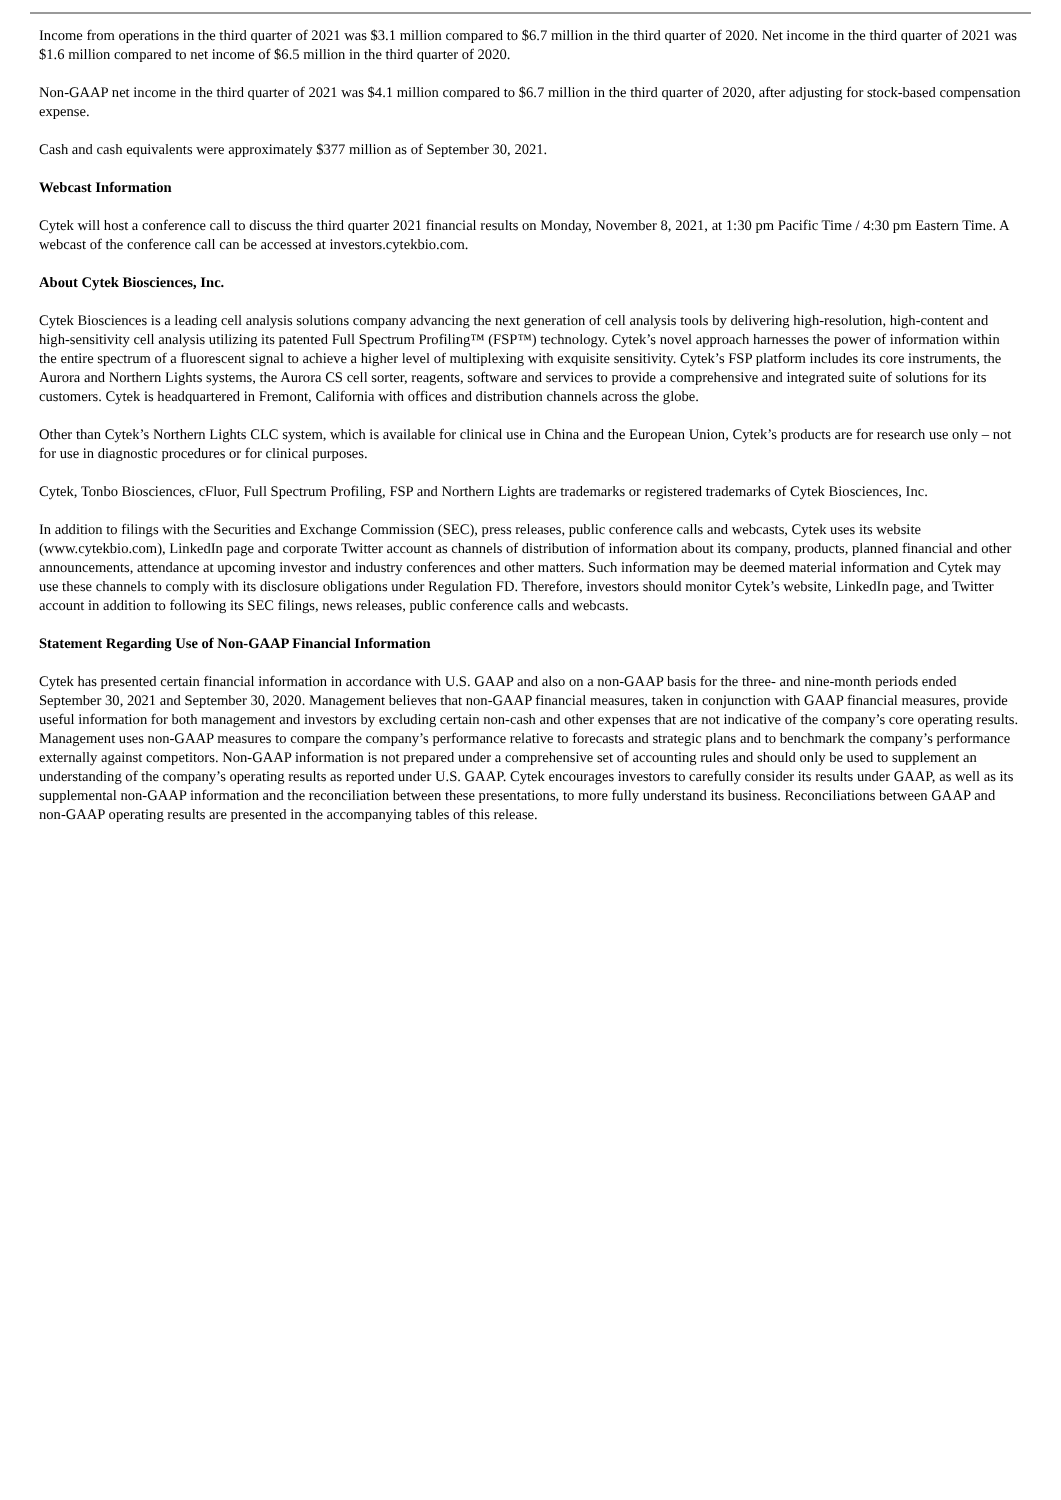Income from operations in the third quarter of 2021 was $3.1 million compared to $6.7 million in the third quarter of 2020. Net income in the third quarter of 2021 was $1.6 million compared to net income of $6.5 million in the third quarter of 2020.
Non-GAAP net income in the third quarter of 2021 was $4.1 million compared to $6.7 million in the third quarter of 2020, after adjusting for stock-based compensation expense.
Cash and cash equivalents were approximately $377 million as of September 30, 2021.
Webcast Information
Cytek will host a conference call to discuss the third quarter 2021 financial results on Monday, November 8, 2021, at 1:30 pm Pacific Time / 4:30 pm Eastern Time. A webcast of the conference call can be accessed at investors.cytekbio.com.
About Cytek Biosciences, Inc.
Cytek Biosciences is a leading cell analysis solutions company advancing the next generation of cell analysis tools by delivering high-resolution, high-content and high-sensitivity cell analysis utilizing its patented Full Spectrum Profiling™ (FSP™) technology. Cytek’s novel approach harnesses the power of information within the entire spectrum of a fluorescent signal to achieve a higher level of multiplexing with exquisite sensitivity. Cytek’s FSP platform includes its core instruments, the Aurora and Northern Lights systems, the Aurora CS cell sorter, reagents, software and services to provide a comprehensive and integrated suite of solutions for its customers. Cytek is headquartered in Fremont, California with offices and distribution channels across the globe.
Other than Cytek’s Northern Lights CLC system, which is available for clinical use in China and the European Union, Cytek’s products are for research use only – not for use in diagnostic procedures or for clinical purposes.
Cytek, Tonbo Biosciences, cFluor, Full Spectrum Profiling, FSP and Northern Lights are trademarks or registered trademarks of Cytek Biosciences, Inc.
In addition to filings with the Securities and Exchange Commission (SEC), press releases, public conference calls and webcasts, Cytek uses its website (www.cytekbio.com), LinkedIn page and corporate Twitter account as channels of distribution of information about its company, products, planned financial and other announcements, attendance at upcoming investor and industry conferences and other matters. Such information may be deemed material information and Cytek may use these channels to comply with its disclosure obligations under Regulation FD. Therefore, investors should monitor Cytek’s website, LinkedIn page, and Twitter account in addition to following its SEC filings, news releases, public conference calls and webcasts.
Statement Regarding Use of Non-GAAP Financial Information
Cytek has presented certain financial information in accordance with U.S. GAAP and also on a non-GAAP basis for the three- and nine-month periods ended September 30, 2021 and September 30, 2020. Management believes that non-GAAP financial measures, taken in conjunction with GAAP financial measures, provide useful information for both management and investors by excluding certain non-cash and other expenses that are not indicative of the company’s core operating results. Management uses non-GAAP measures to compare the company’s performance relative to forecasts and strategic plans and to benchmark the company’s performance externally against competitors. Non-GAAP information is not prepared under a comprehensive set of accounting rules and should only be used to supplement an understanding of the company’s operating results as reported under U.S. GAAP. Cytek encourages investors to carefully consider its results under GAAP, as well as its supplemental non-GAAP information and the reconciliation between these presentations, to more fully understand its business. Reconciliations between GAAP and non-GAAP operating results are presented in the accompanying tables of this release.